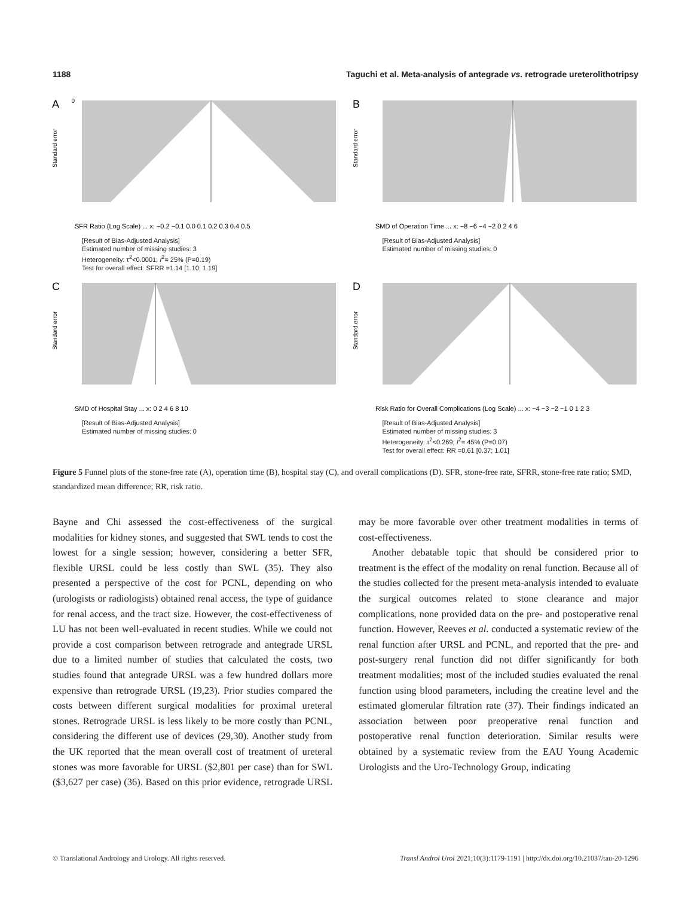1188 Taguchi et al. Meta-analysis of antegrade vs. retrograde ureterolithotripsy
A
0
SFR Ratio (Log Scale) ... x: −0.2 −0.1 0.0 0.1 0.2 0.3 0.4 0.5
Standard error
[Result of Bias-Adjusted Analysis]
Estimated number of missing studies: 3
Heterogeneity: τ<sup>2</sup><0.0001; I<sup>2</sup>= 25% (P=0.19)
Test for overall effect: SFRR =1.14 [1.10; 1.19]
B
SMD of Operation Time ... x: −8 −6 −4 −2 0 2 4 6
Standard error
[Result of Bias-Adjusted Analysis]
Estimated number of missing studies: 0
C
SMD of Hospital Stay ... x: 0 2 4 6 8 10
Standard error
[Result of Bias-Adjusted Analysis]
Estimated number of missing studies: 0
D
Risk Ratio for Overall Complications (Log Scale) ... x: −4 −3 −2 −1 0 1 2 3
Standard error
[Result of Bias-Adjusted Analysis]
Estimated number of missing studies: 3
Heterogeneity: τ<sup>2</sup><0.269; I<sup>2</sup>= 45% (P=0.07)
Test for overall effect: RR =0.61 [0.37; 1.01]
Figure 5 Funnel plots of the stone-free rate (A), operation time (B), hospital stay (C), and overall complications (D). SFR, stone-free rate, SFRR, stone-free rate ratio; SMD, standardized mean difference; RR, risk ratio.
Bayne and Chi assessed the cost-effectiveness of the surgical modalities for kidney stones, and suggested that SWL tends to cost the lowest for a single session; however, considering a better SFR, flexible URSL could be less costly than SWL (35). They also presented a perspective of the cost for PCNL, depending on who (urologists or radiologists) obtained renal access, the type of guidance for renal access, and the tract size. However, the cost-effectiveness of LU has not been well-evaluated in recent studies. While we could not provide a cost comparison between retrograde and antegrade URSL due to a limited number of studies that calculated the costs, two studies found that antegrade URSL was a few hundred dollars more expensive than retrograde URSL (19,23). Prior studies compared the costs between different surgical modalities for proximal ureteral stones. Retrograde URSL is less likely to be more costly than PCNL, considering the different use of devices (29,30). Another study from the UK reported that the mean overall cost of treatment of ureteral stones was more favorable for URSL ($2,801 per case) than for SWL ($3,627 per case) (36). Based on this prior evidence, retrograde URSL may be more favorable over other treatment modalities in terms of cost-effectiveness.
Another debatable topic that should be considered prior to treatment is the effect of the modality on renal function. Because all of the studies collected for the present meta-analysis intended to evaluate the surgical outcomes related to stone clearance and major complications, none provided data on the pre- and postoperative renal function. However, Reeves et al. conducted a systematic review of the renal function after URSL and PCNL, and reported that the pre- and post-surgery renal function did not differ significantly for both treatment modalities; most of the included studies evaluated the renal function using blood parameters, including the creatine level and the estimated glomerular filtration rate (37). Their findings indicated an association between poor preoperative renal function and postoperative renal function deterioration. Similar results were obtained by a systematic review from the EAU Young Academic Urologists and the Uro-Technology Group, indicating
© Translational Andrology and Urology. All rights reserved. Transl Androl Urol 2021;10(3):1179-1191 | http://dx.doi.org/10.21037/tau-20-1296